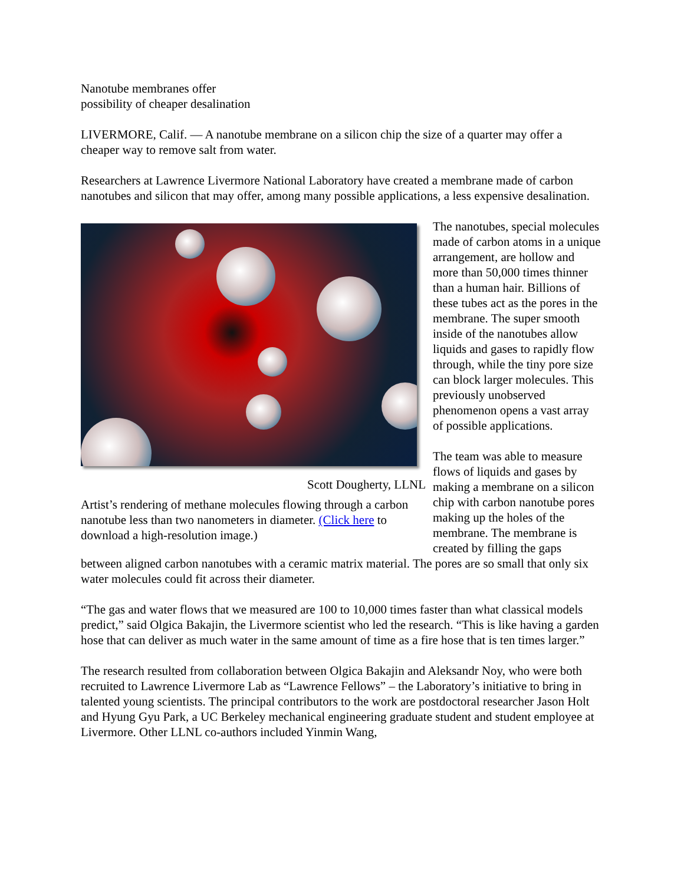Nanotube membranes offer
possibility of cheaper desalination
LIVERMORE, Calif. — A nanotube membrane on a silicon chip the size of a quarter may offer a cheaper way to remove salt from water.
Researchers at Lawrence Livermore National Laboratory have created a membrane made of carbon nanotubes and silicon that may offer, among many possible applications, a less expensive desalination.
Scott Dougherty, LLNL
Artist’s rendering of methane molecules flowing through a carbon nanotube less than two nanometers in diameter. (Click here to download a high-resolution image.)
The nanotubes, special molecules made of carbon atoms in a unique arrangement, are hollow and more than 50,000 times thinner than a human hair. Billions of these tubes act as the pores in the membrane. The super smooth inside of the nanotubes allow liquids and gases to rapidly flow through, while the tiny pore size can block larger molecules. This previously unobserved phenomenon opens a vast array of possible applications.
The team was able to measure flows of liquids and gases by making a membrane on a silicon chip with carbon nanotube pores making up the holes of the membrane. The membrane is created by filling the gaps between aligned carbon nanotubes with a ceramic matrix material. The pores are so small that only six water molecules could fit across their diameter.
“The gas and water flows that we measured are 100 to 10,000 times faster than what classical models predict,” said Olgica Bakajin, the Livermore scientist who led the research. “This is like having a garden hose that can deliver as much water in the same amount of time as a fire hose that is ten times larger.”
The research resulted from collaboration between Olgica Bakajin and Aleksandr Noy, who were both recruited to Lawrence Livermore Lab as “Lawrence Fellows” – the Laboratory’s initiative to bring in talented young scientists. The principal contributors to the work are postdoctoral researcher Jason Holt and Hyung Gyu Park, a UC Berkeley mechanical engineering graduate student and student employee at Livermore. Other LLNL co-authors included Yinmin Wang,